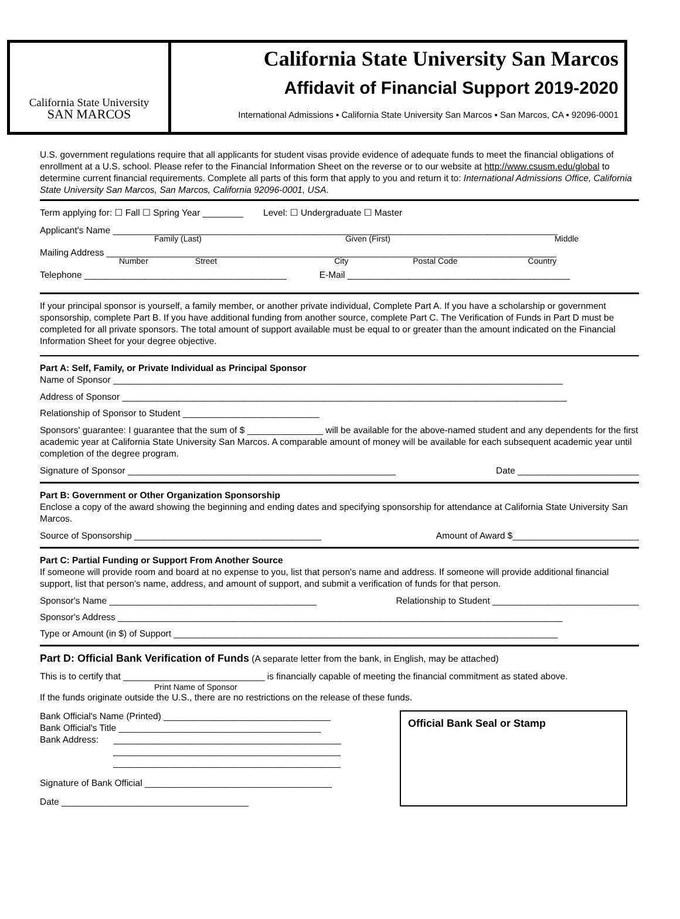California State University
SAN MARCOS
California State University San Marcos
Affidavit of Financial Support 2019-2020
International Admissions ▪ California State University San Marcos ▪ San Marcos, CA ▪ 92096-0001
U.S. government regulations require that all applicants for student visas provide evidence of adequate funds to meet the financial obligations of enrollment at a U.S. school. Please refer to the Financial Information Sheet on the reverse or to our website at http://www.csusm.edu/global to determine current financial requirements. Complete all parts of this form that apply to you and return it to: International Admissions Office, California State University San Marcos, San Marcos, California 92096-0001, USA.
Term applying for: ☐ Fall ☐ Spring Year ________ Level: ☐ Undergraduate ☐ Master
Applicant's Name ________________________________________________________________________________________
Family (Last) Given (First) Middle
Mailing Address _________________________________________________________________________________________
Number Street City Postal Code Country
Telephone ________________________________________ E-Mail ____________________________________________
If your principal sponsor is yourself, a family member, or another private individual, Complete Part A. If you have a scholarship or government sponsorship, complete Part B. If you have additional funding from another source, complete Part C. The Verification of Funds in Part D must be completed for all private sponsors. The total amount of support available must be equal to or greater than the amount indicated on the Financial Information Sheet for your degree objective.
Part A: Self, Family, or Private Individual as Principal Sponsor
Name of Sponsor _________________________________________________________________________________________
Address of Sponsor ________________________________________________________________________________________
Relationship of Sponsor to Student ___________________________
Sponsors' guarantee: I guarantee that the sum of $ _______________ will be available for the above-named student and any dependents for the first academic year at California State University San Marcos. A comparable amount of money will be available for each subsequent academic year until completion of the degree program.
Signature of Sponsor _____________________________________________________ Date ________________________
Part B: Government or Other Organization Sponsorship
Enclose a copy of the award showing the beginning and ending dates and specifying sponsorship for attendance at California State University San Marcos.
Source of Sponsorship _____________________________________ Amount of Award $_________________________
Part C: Partial Funding or Support From Another Source
If someone will provide room and board at no expense to you, list that person's name and address. If someone will provide additional financial support, list that person's name, address, and amount of support, and submit a verification of funds for that person.
Sponsor's Name _________________________________________ Relationship to Student _____________________________
Sponsor's Address ________________________________________________________________________________________
Type or Amount (in $) of Support ____________________________________________________________________________
Part D: Official Bank Verification of Funds (A separate letter from the bank, in English, may be attached)
This is to certify that ____________________________ is financially capable of meeting the financial commitment as stated above.
Print Name of Sponsor
If the funds originate outside the U.S., there are no restrictions on the release of these funds.
Bank Official's Name (Printed) _________________________________
Bank Official's Title ________________________________________
Bank Address: _____________________________________________
_____________________________________________
_____________________________________________
Signature of Bank Official _____________________________________
Date _____________________________________
Official Bank Seal or Stamp